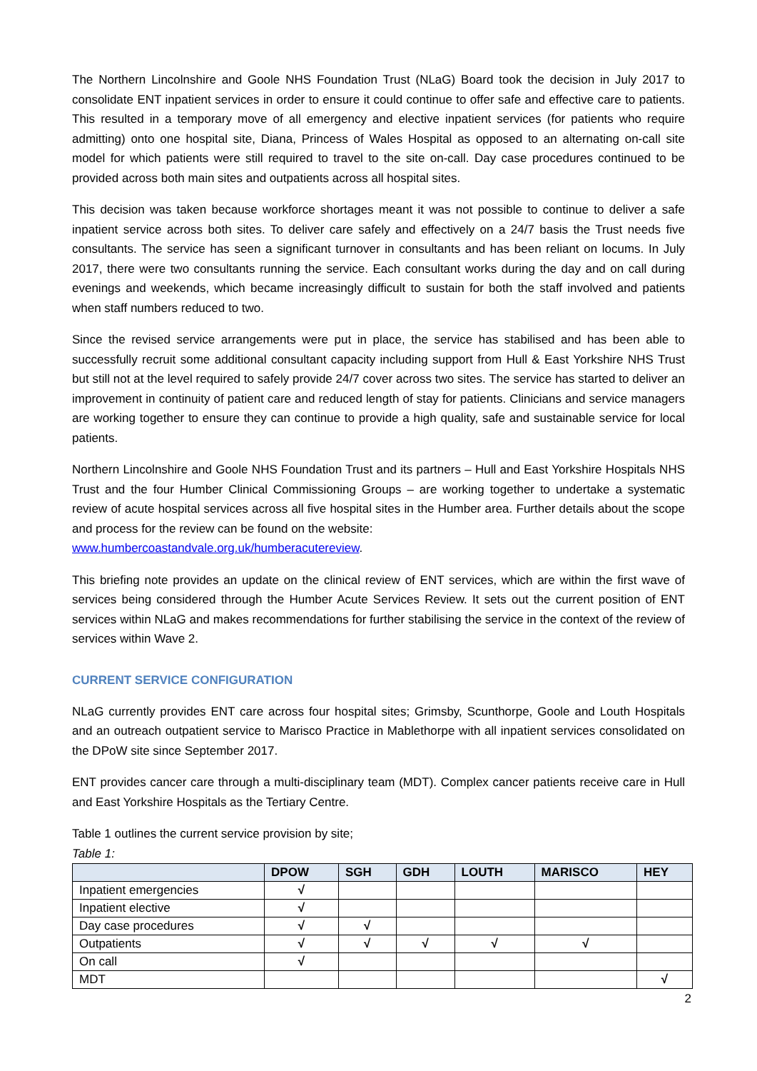The Northern Lincolnshire and Goole NHS Foundation Trust (NLaG) Board took the decision in July 2017 to consolidate ENT inpatient services in order to ensure it could continue to offer safe and effective care to patients. This resulted in a temporary move of all emergency and elective inpatient services (for patients who require admitting) onto one hospital site, Diana, Princess of Wales Hospital as opposed to an alternating on-call site model for which patients were still required to travel to the site on-call. Day case procedures continued to be provided across both main sites and outpatients across all hospital sites.
This decision was taken because workforce shortages meant it was not possible to continue to deliver a safe inpatient service across both sites. To deliver care safely and effectively on a 24/7 basis the Trust needs five consultants. The service has seen a significant turnover in consultants and has been reliant on locums. In July 2017, there were two consultants running the service. Each consultant works during the day and on call during evenings and weekends, which became increasingly difficult to sustain for both the staff involved and patients when staff numbers reduced to two.
Since the revised service arrangements were put in place, the service has stabilised and has been able to successfully recruit some additional consultant capacity including support from Hull & East Yorkshire NHS Trust but still not at the level required to safely provide 24/7 cover across two sites. The service has started to deliver an improvement in continuity of patient care and reduced length of stay for patients. Clinicians and service managers are working together to ensure they can continue to provide a high quality, safe and sustainable service for local patients.
Northern Lincolnshire and Goole NHS Foundation Trust and its partners – Hull and East Yorkshire Hospitals NHS Trust and the four Humber Clinical Commissioning Groups – are working together to undertake a systematic review of acute hospital services across all five hospital sites in the Humber area. Further details about the scope and process for the review can be found on the website:
www.humbercoastandvale.org.uk/humberacutereview.
This briefing note provides an update on the clinical review of ENT services, which are within the first wave of services being considered through the Humber Acute Services Review. It sets out the current position of ENT services within NLaG and makes recommendations for further stabilising the service in the context of the review of services within Wave 2.
CURRENT SERVICE CONFIGURATION
NLaG currently provides ENT care across four hospital sites; Grimsby, Scunthorpe, Goole and Louth Hospitals and an outreach outpatient service to Marisco Practice in Mablethorpe with all inpatient services consolidated on the DPoW site since September 2017.
ENT provides cancer care through a multi-disciplinary team (MDT). Complex cancer patients receive care in Hull and East Yorkshire Hospitals as the Tertiary Centre.
Table 1 outlines the current service provision by site;
Table 1:
| | DPOW | SGH | GDH | LOUTH | MARISCO | HEY |
| --- | --- | --- | --- | --- | --- | --- |
| Inpatient emergencies | √ | | | | | |
| Inpatient elective | √ | | | | | |
| Day case procedures | √ | √ | | | | |
| Outpatients | √ | √ | √ | √ | √ | |
| On call | √ | | | | | |
| MDT | | | | | | √ |
2